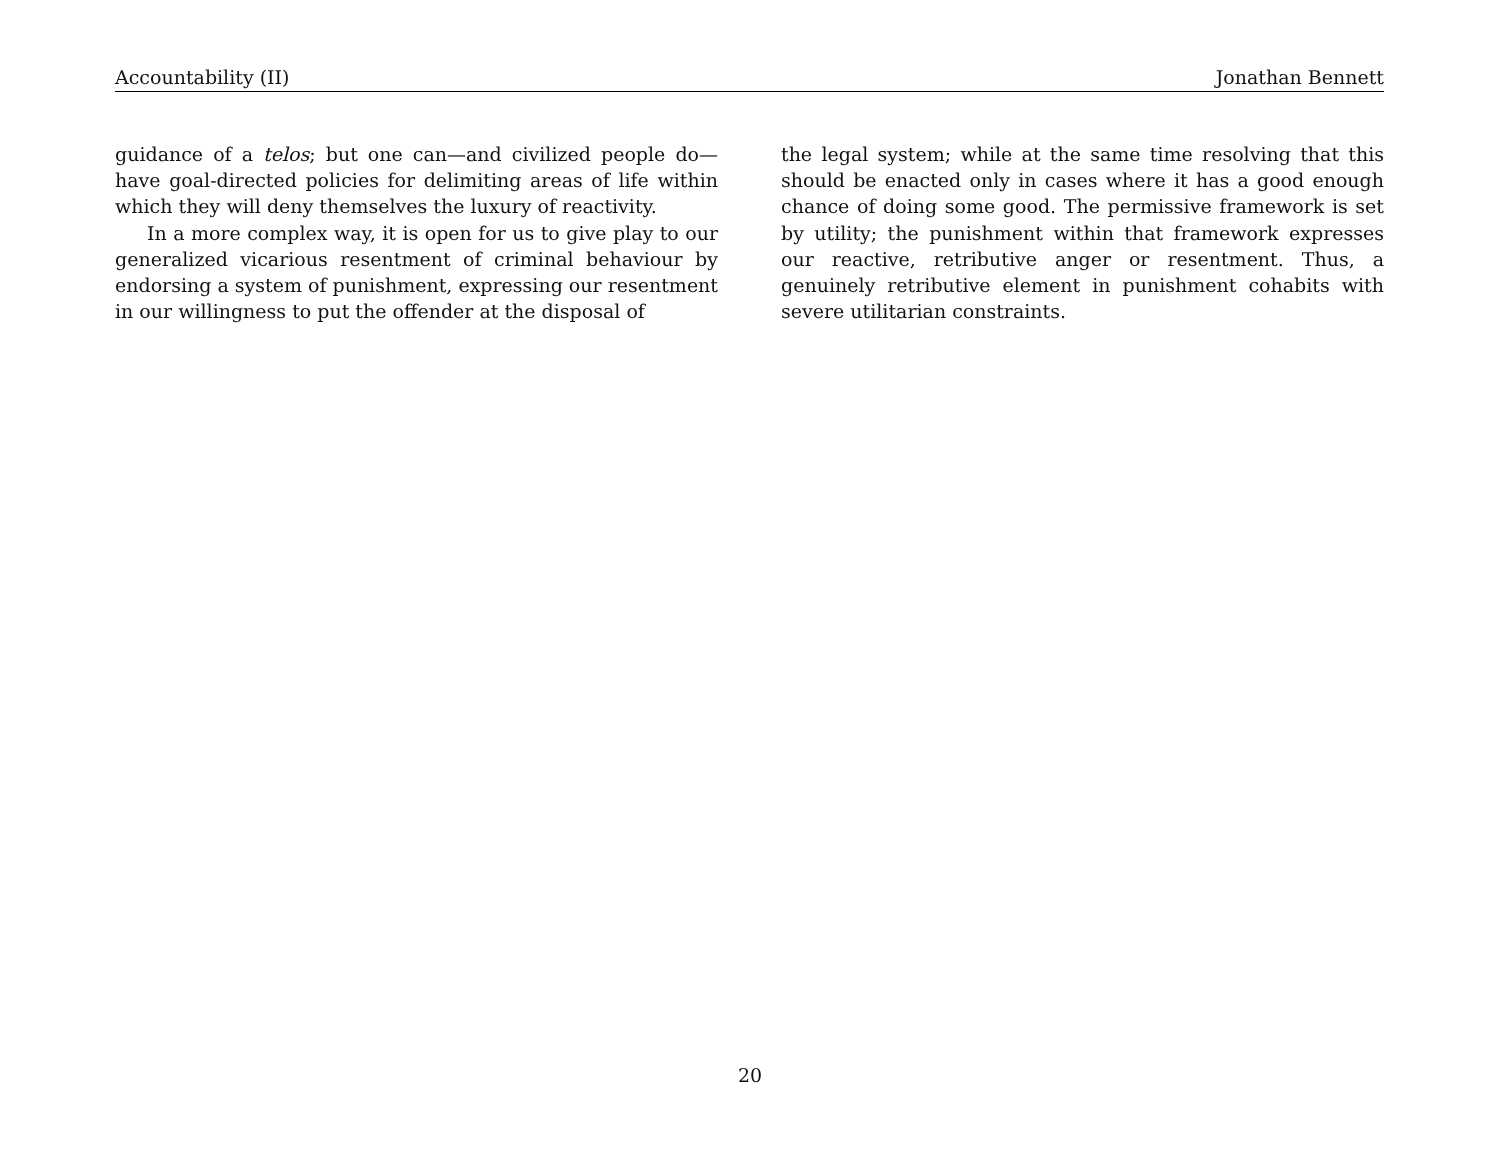Accountability (II) Jonathan Bennett
guidance of a telos; but one can—and civilized people do—have goal-directed policies for delimiting areas of life within which they will deny themselves the luxury of reactivity.
In a more complex way, it is open for us to give play to our generalized vicarious resentment of criminal behaviour by endorsing a system of punishment, expressing our resentment in our willingness to put the offender at the disposal of
the legal system; while at the same time resolving that this should be enacted only in cases where it has a good enough chance of doing some good. The permissive framework is set by utility; the punishment within that framework expresses our reactive, retributive anger or resentment. Thus, a genuinely retributive element in punishment cohabits with severe utilitarian constraints.
20